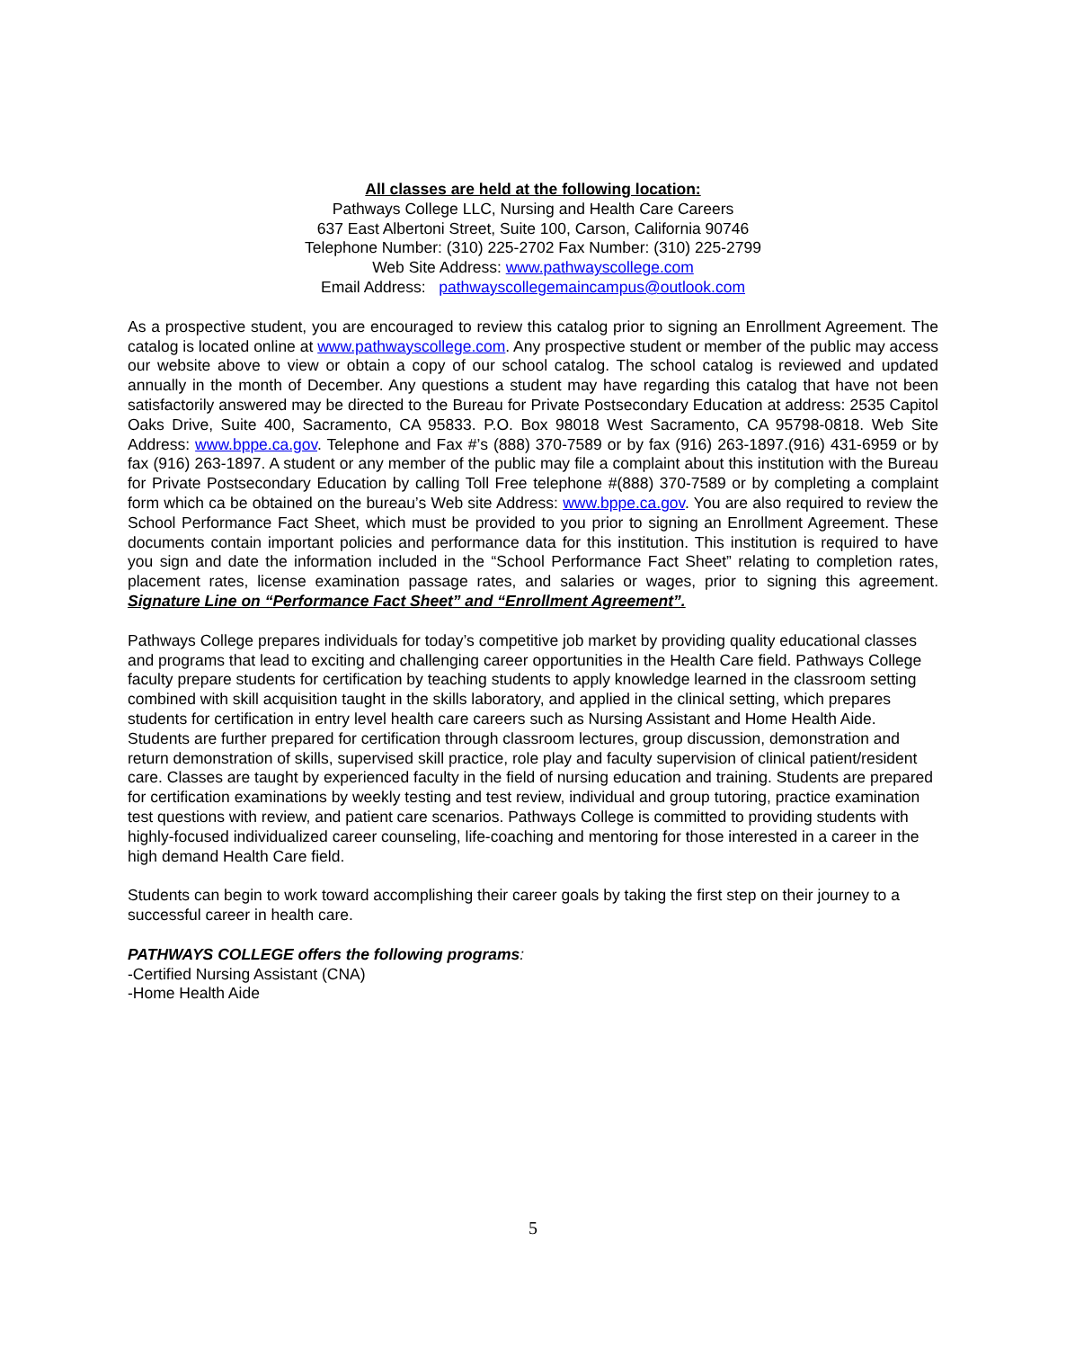All classes are held at the following location:
Pathways College LLC, Nursing and Health Care Careers
637 East Albertoni Street, Suite 100, Carson, California 90746
Telephone Number: (310) 225-2702 Fax Number: (310) 225-2799
Web Site Address: www.pathwayscollege.com
Email Address: pathwayscollegemaincampus@outlook.com
As a prospective student, you are encouraged to review this catalog prior to signing an Enrollment Agreement. The catalog is located online at www.pathwayscollege.com. Any prospective student or member of the public may access our website above to view or obtain a copy of our school catalog. The school catalog is reviewed and updated annually in the month of December. Any questions a student may have regarding this catalog that have not been satisfactorily answered may be directed to the Bureau for Private Postsecondary Education at address: 2535 Capitol Oaks Drive, Suite 400, Sacramento, CA 95833. P.O. Box 98018 West Sacramento, CA 95798-0818. Web Site Address: www.bppe.ca.gov. Telephone and Fax #’s (888) 370-7589 or by fax (916) 263-1897.(916) 431-6959 or by fax (916) 263-1897. A student or any member of the public may file a complaint about this institution with the Bureau for Private Postsecondary Education by calling Toll Free telephone #(888) 370-7589 or by completing a complaint form which ca be obtained on the bureau’s Web site Address: www.bppe.ca.gov. You are also required to review the School Performance Fact Sheet, which must be provided to you prior to signing an Enrollment Agreement. These documents contain important policies and performance data for this institution. This institution is required to have you sign and date the information included in the “School Performance Fact Sheet” relating to completion rates, placement rates, license examination passage rates, and salaries or wages, prior to signing this agreement. Signature Line on “Performance Fact Sheet” and “Enrollment Agreement”.
Pathways College prepares individuals for today’s competitive job market by providing quality educational classes and programs that lead to exciting and challenging career opportunities in the Health Care field. Pathways College faculty prepare students for certification by teaching students to apply knowledge learned in the classroom setting combined with skill acquisition taught in the skills laboratory, and applied in the clinical setting, which prepares students for certification in entry level health care careers such as Nursing Assistant and Home Health Aide. Students are further prepared for certification through classroom lectures, group discussion, demonstration and return demonstration of skills, supervised skill practice, role play and faculty supervision of clinical patient/resident care. Classes are taught by experienced faculty in the field of nursing education and training. Students are prepared for certification examinations by weekly testing and test review, individual and group tutoring, practice examination test questions with review, and patient care scenarios. Pathways College is committed to providing students with highly-focused individualized career counseling, life-coaching and mentoring for those interested in a career in the high demand Health Care field.
Students can begin to work toward accomplishing their career goals by taking the first step on their journey to a successful career in health care.
PATHWAYS COLLEGE offers the following programs:
-Certified Nursing Assistant (CNA)
-Home Health Aide
5